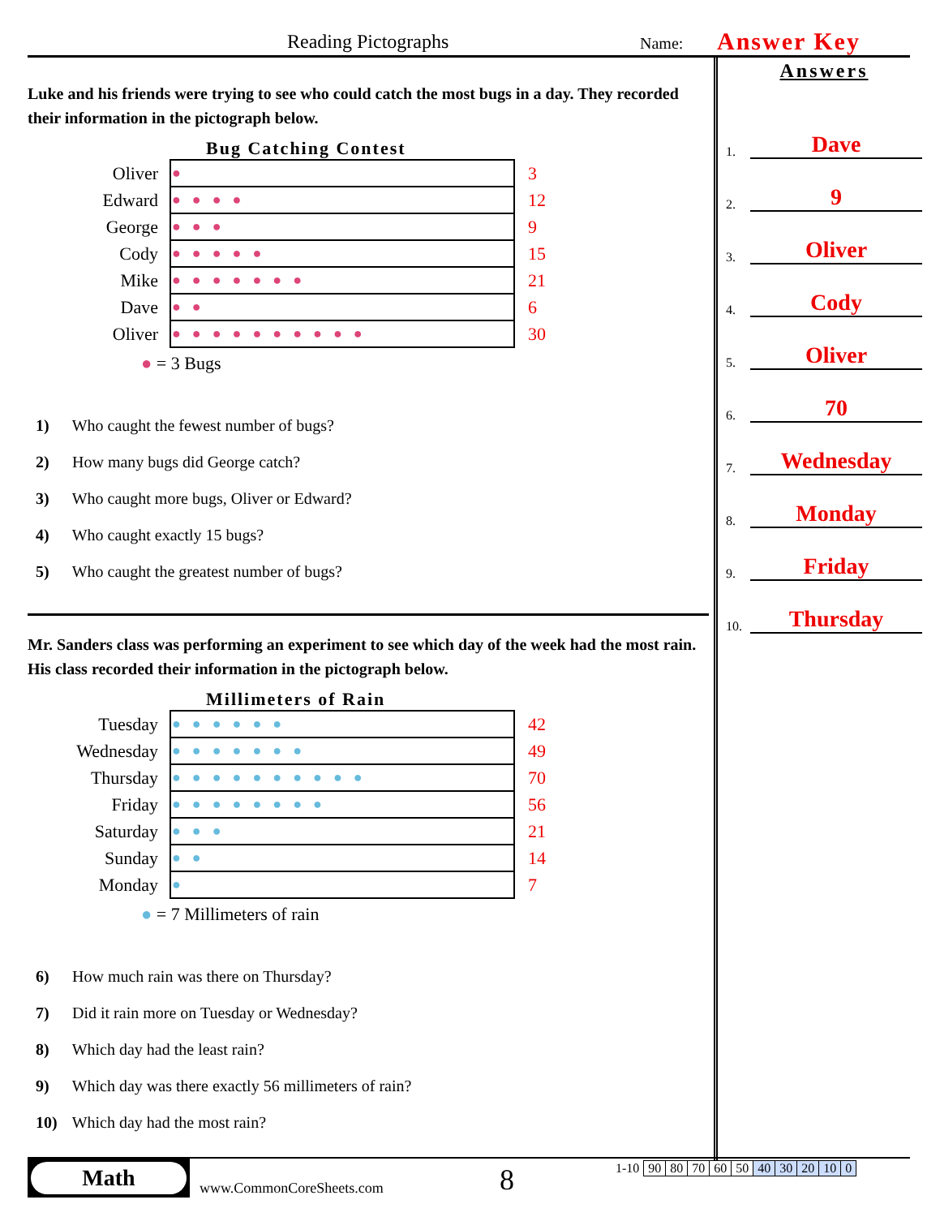Reading Pictographs Name: Answer Key
Luke and his friends were trying to see who could catch the most bugs in a day. They recorded their information in the pictograph below.
Bug Catching Contest
| Oliver | ● | 3 |
| Edward | ●●●● | 12 |
| George | ●●● | 9 |
| Cody | ●●●●● | 15 |
| Mike | ●●●●●●● | 21 |
| Dave | ●● | 6 |
| Oliver | ●●●●●●●●●● | 30 |
● = 3 Bugs
1) Who caught the fewest number of bugs?
2) How many bugs did George catch?
3) Who caught more bugs, Oliver or Edward?
4) Who caught exactly 15 bugs?
5) Who caught the greatest number of bugs?
Mr. Sanders class was performing an experiment to see which day of the week had the most rain. His class recorded their information in the pictograph below.
Millimeters of Rain
| Tuesday | ●●●●●● | 42 |
| Wednesday | ●●●●●●● | 49 |
| Thursday | ●●●●●●●●●● | 70 |
| Friday | ●●●●●●●● | 56 |
| Saturday | ●●● | 21 |
| Sunday | ●● | 14 |
| Monday | ● | 7 |
● = 7 Millimeters of rain
6) How much rain was there on Thursday?
7) Did it rain more on Tuesday or Wednesday?
8) Which day had the least rain?
9) Which day was there exactly 56 millimeters of rain?
10) Which day had the most rain?
Answers
1.
Dave
2.
9
3.
Oliver
4.
Cody
5.
Oliver
6.
70
7.
Wednesday
8.
Monday
9.
Friday
10.
Thursday
Math
www.CommonCoreSheets.com 8
| 1-10 | 90 | 80 | 70 | 60 | 50 | 40 | 30 | 20 | 10 | 0 |